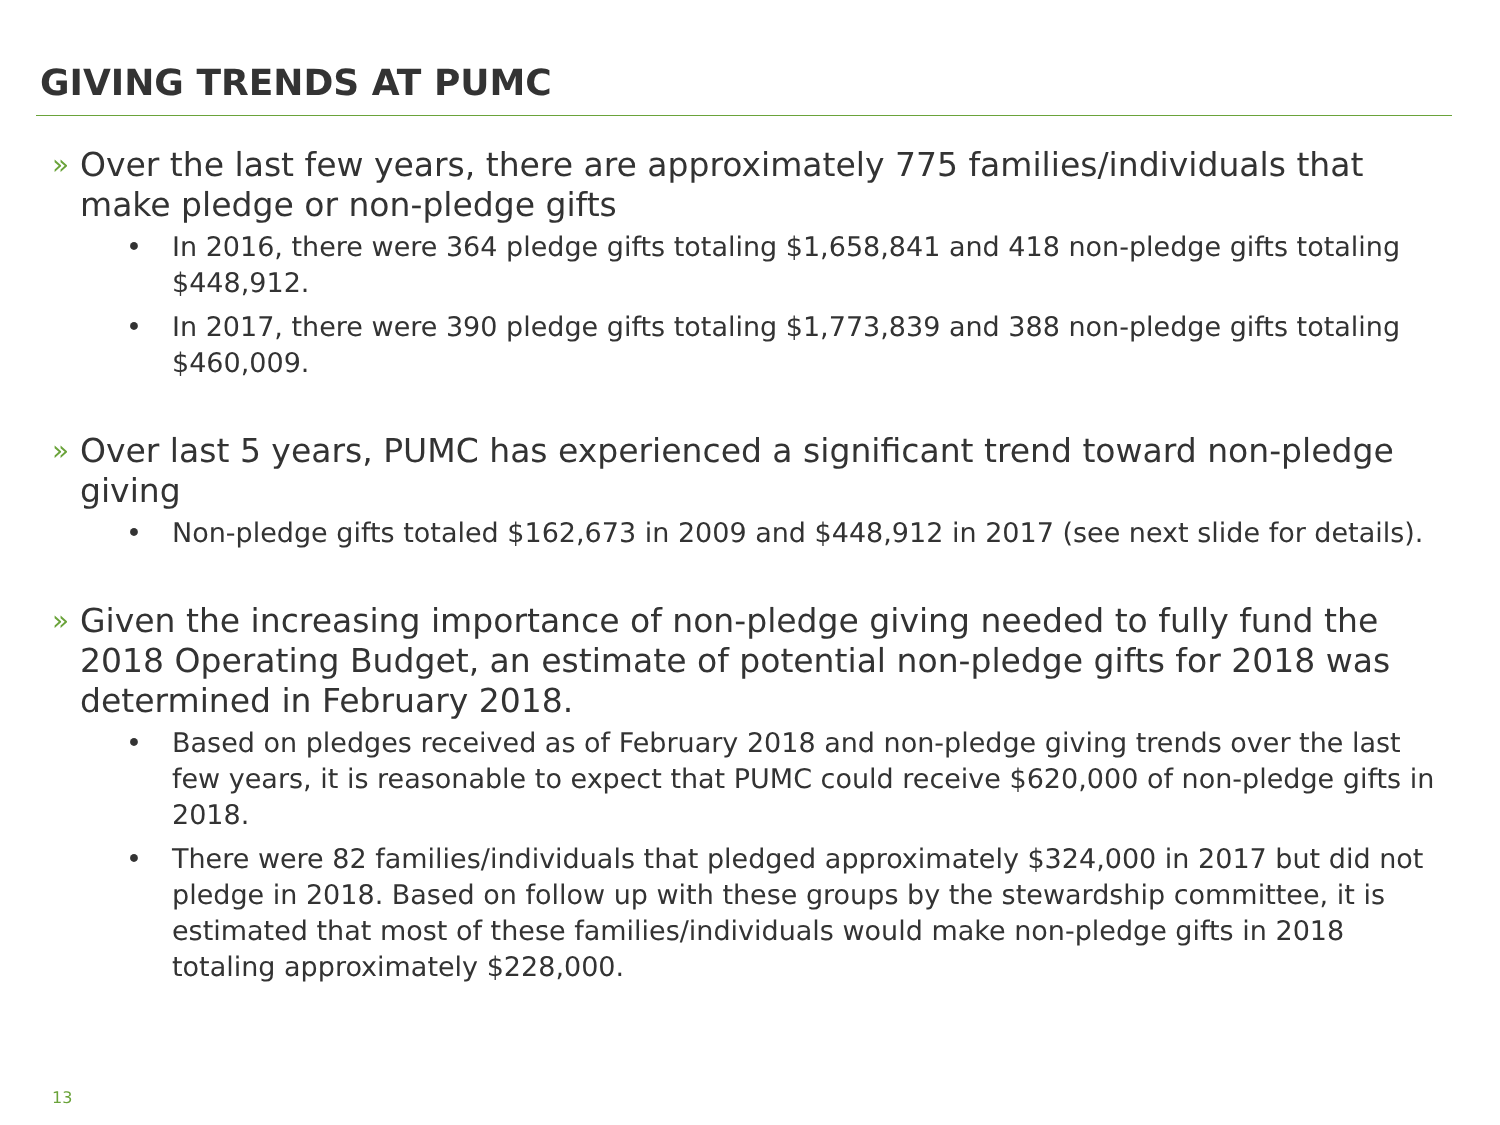GIVING TRENDS AT PUMC
» Over the last few years, there are approximately 775 families/individuals that make pledge or non-pledge gifts
• In 2016, there were 364 pledge gifts totaling $1,658,841 and 418 non-pledge gifts totaling $448,912.
• In 2017, there were 390 pledge gifts totaling $1,773,839 and 388 non-pledge gifts totaling $460,009.
» Over last 5 years, PUMC has experienced a significant trend toward non-pledge giving
• Non-pledge gifts totaled $162,673 in 2009 and $448,912 in 2017 (see next slide for details).
» Given the increasing importance of non-pledge giving needed to fully fund the 2018 Operating Budget, an estimate of potential non-pledge gifts for 2018 was determined in February 2018.
• Based on pledges received as of February 2018 and non-pledge giving trends over the last few years, it is reasonable to expect that PUMC could receive $620,000 of non-pledge gifts in 2018.
• There were 82 families/individuals that pledged approximately $324,000 in 2017 but did not pledge in 2018. Based on follow up with these groups by the stewardship committee, it is estimated that most of these families/individuals would make non-pledge gifts in 2018 totaling approximately $228,000.
13